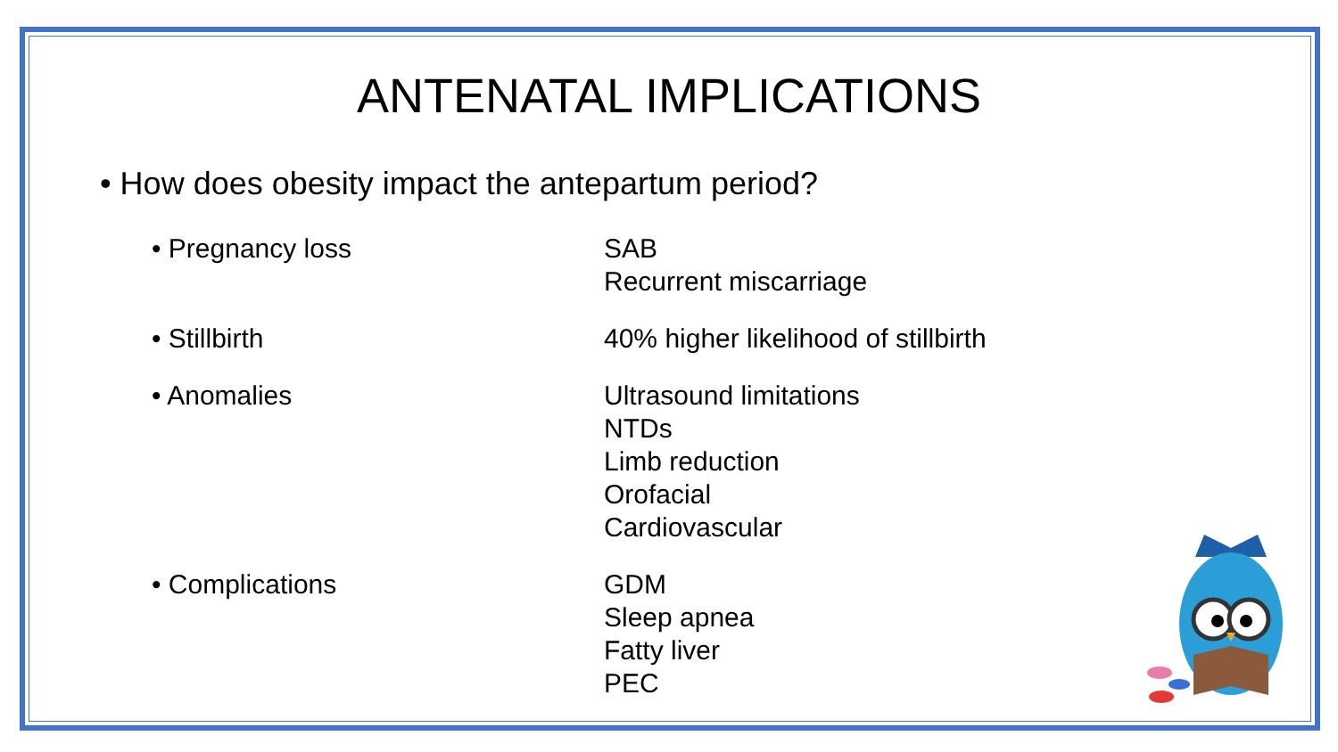ANTENATAL IMPLICATIONS
• How does obesity impact the antepartum period?
• Pregnancy loss SAB
Recurrent miscarriage
• Stillbirth 40% higher likelihood of stillbirth
• Anomalies Ultrasound limitations
NTDs
Limb reduction
Orofacial
Cardiovascular
• Complications GDM
Sleep apnea
Fatty liver
PEC